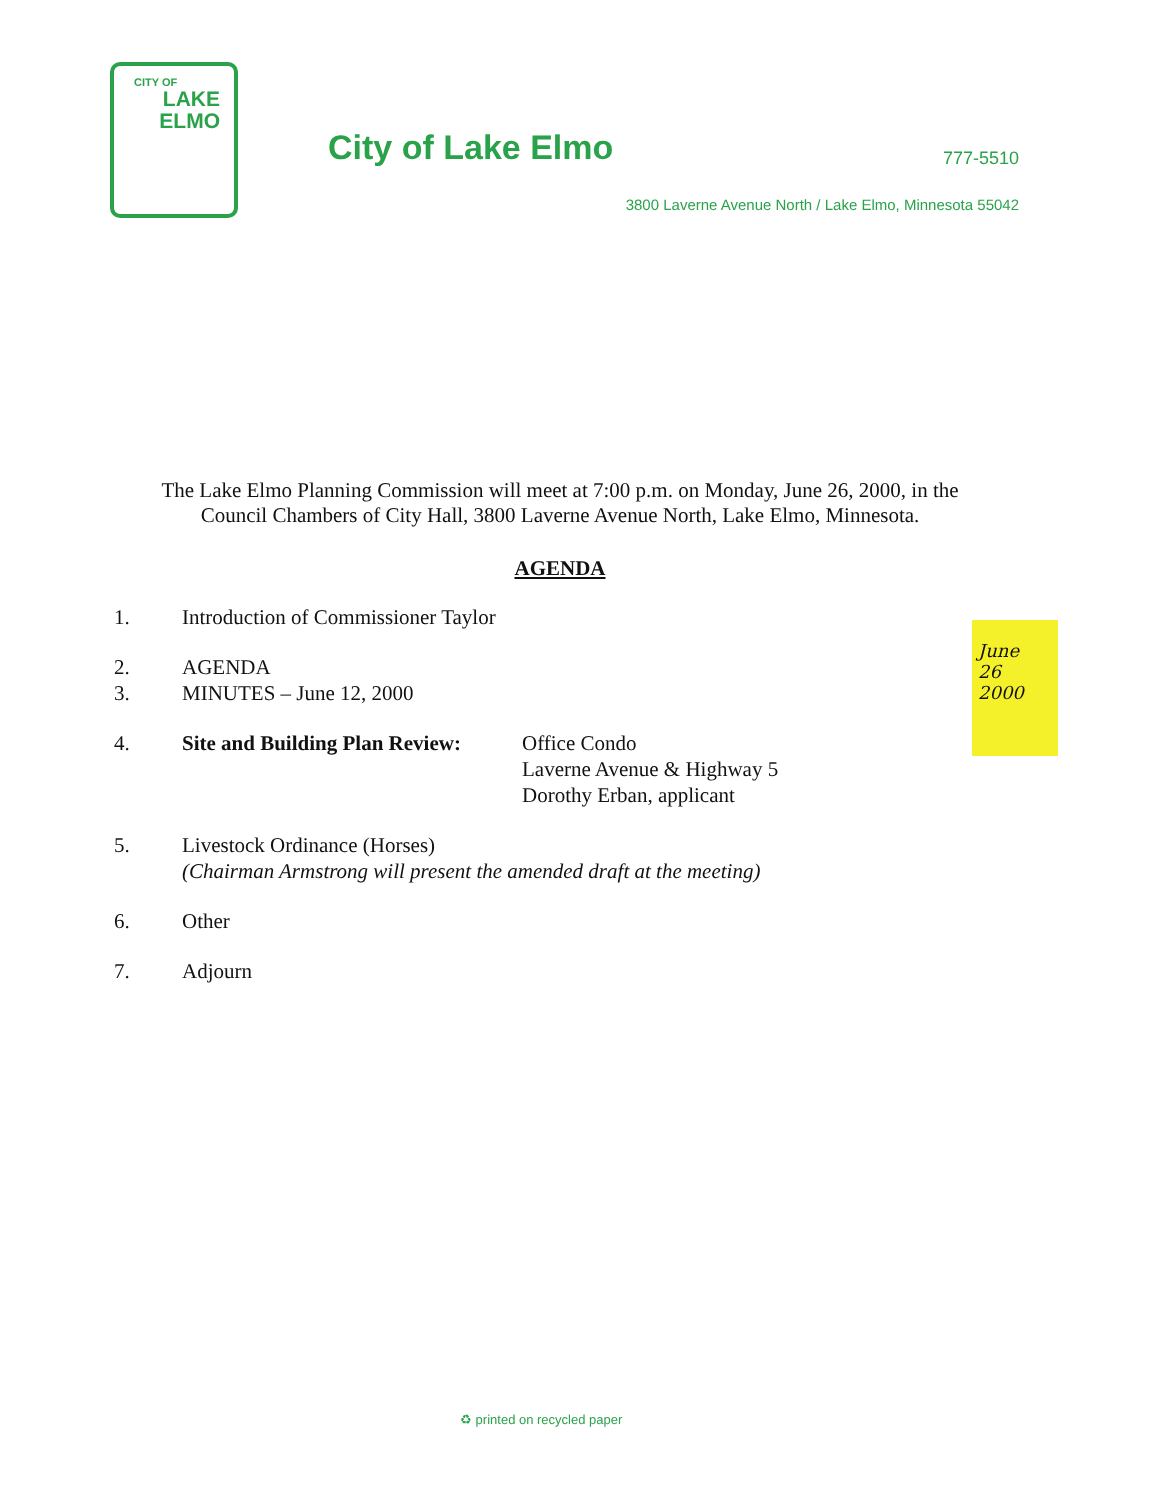CITY OF
LAKE
ELMO
City of Lake Elmo 777-5510
3800 Laverne Avenue North / Lake Elmo, Minnesota 55042
The Lake Elmo Planning Commission will meet at 7:00 p.m. on Monday, June 26, 2000, in the Council Chambers of City Hall, 3800 Laverne Avenue North, Lake Elmo, Minnesota.
AGENDA
1. Introduction of Commissioner Taylor
2. AGENDA
3. MINUTES – June 12, 2000
4. Site and Building Plan Review: Office Condo
Laverne Avenue & Highway 5
Dorothy Erban, applicant
5. Livestock Ordinance (Horses)
(Chairman Armstrong will present the amended draft at the meeting)
6. Other
7. Adjourn
June
26
2000
♻ printed on recycled paper